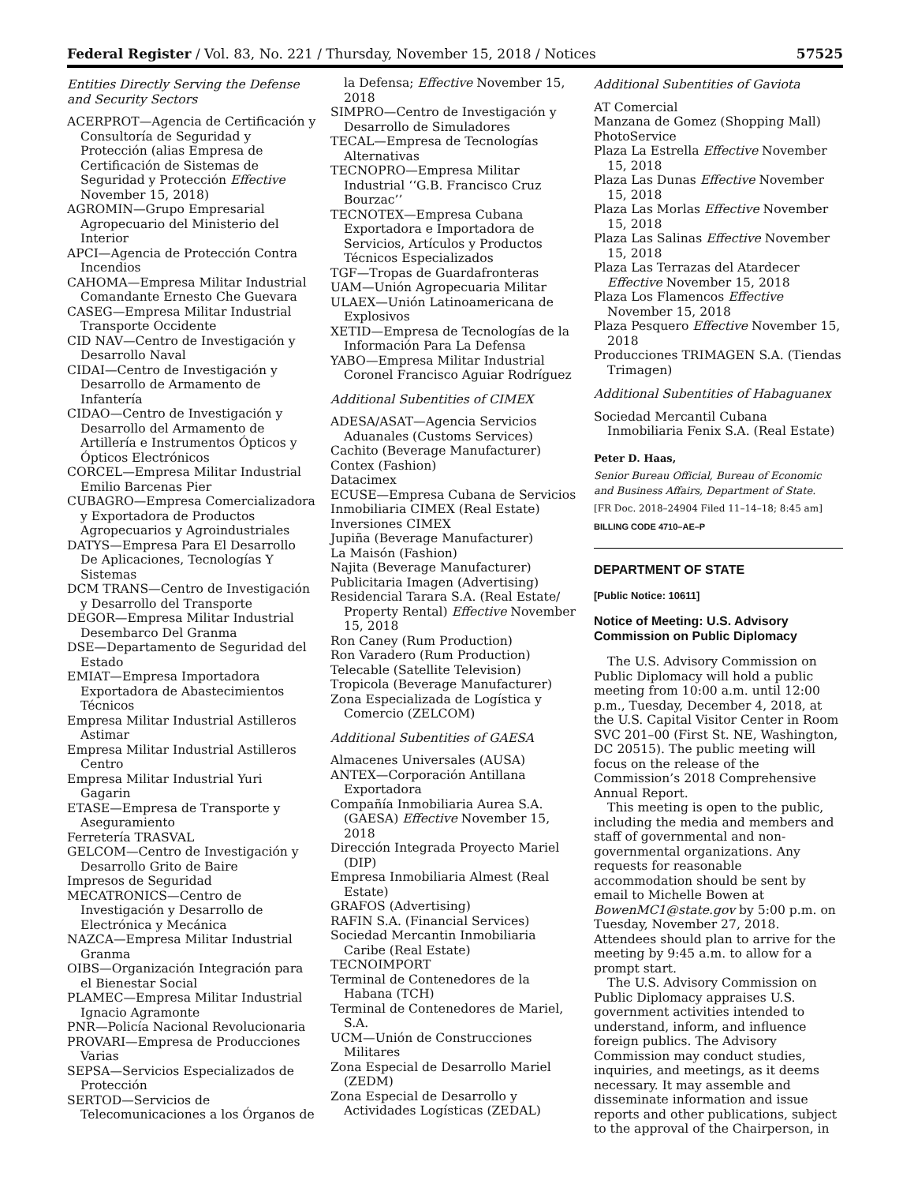Federal Register / Vol. 83, No. 221 / Thursday, November 15, 2018 / Notices 57525
Entities Directly Serving the Defense and Security Sectors
ACERPROT—Agencia de Certificación y Consultoría de Seguridad y Protección (alias Empresa de Certificación de Sistemas de Seguridad y Protección Effective November 15, 2018)
AGROMIN—Grupo Empresarial Agropecuario del Ministerio del Interior
APCI—Agencia de Protección Contra Incendios
CAHOMA—Empresa Militar Industrial Comandante Ernesto Che Guevara
CASEG—Empresa Militar Industrial Transporte Occidente
CID NAV—Centro de Investigación y Desarrollo Naval
CIDAI—Centro de Investigación y Desarrollo de Armamento de Infantería
CIDAO—Centro de Investigación y Desarrollo del Armamento de Artillería e Instrumentos Ópticos y Ópticos Electrónicos
CORCEL—Empresa Militar Industrial Emilio Barcenas Pier
CUBAGRO—Empresa Comercializadora y Exportadora de Productos Agropecuarios y Agroindustriales
DATYS—Empresa Para El Desarrollo De Aplicaciones, Tecnologías Y Sistemas
DCM TRANS—Centro de Investigación y Desarrollo del Transporte
DEGOR—Empresa Militar Industrial Desembarco Del Granma
DSE—Departamento de Seguridad del Estado
EMIAT—Empresa Importadora Exportadora de Abastecimientos Técnicos
Empresa Militar Industrial Astilleros Astimar
Empresa Militar Industrial Astilleros Centro
Empresa Militar Industrial Yuri Gagarin
ETASE—Empresa de Transporte y Aseguramiento
Ferretería TRASVAL
GELCOM—Centro de Investigación y Desarrollo Grito de Baire
Impresos de Seguridad
MECATRONICS—Centro de Investigación y Desarrollo de Electrónica y Mecánica
NAZCA—Empresa Militar Industrial Granma
OIBS—Organización Integración para el Bienestar Social
PLAMEC—Empresa Militar Industrial Ignacio Agramonte
PNR—Policía Nacional Revolucionaria
PROVARI—Empresa de Producciones Varias
SEPSA—Servicios Especializados de Protección
SERTOD—Servicios de Telecomunicaciones a los Órganos de
la Defensa; Effective November 15, 2018
SIMPRO—Centro de Investigación y Desarrollo de Simuladores
TECAL—Empresa de Tecnologías Alternativas
TECNOPRO—Empresa Militar Industrial ‘‘G.B. Francisco Cruz Bourzac’’
TECNOTEX—Empresa Cubana Exportadora e Importadora de Servicios, Artículos y Productos Técnicos Especializados
TGF—Tropas de Guardafronteras
UAM—Unión Agropecuaria Militar
ULAEX—Unión Latinoamericana de Explosivos
XETID—Empresa de Tecnologías de la Información Para La Defensa
YABO—Empresa Militar Industrial Coronel Francisco Aguiar Rodríguez
Additional Subentities of CIMEX
ADESA/ASAT—Agencia Servicios Aduanales (Customs Services)
Cachito (Beverage Manufacturer)
Contex (Fashion)
Datacimex
ECUSE—Empresa Cubana de Servicios
Inmobiliaria CIMEX (Real Estate)
Inversiones CIMEX
Jupiña (Beverage Manufacturer)
La Maisón (Fashion)
Najita (Beverage Manufacturer)
Publicitaria Imagen (Advertising)
Residencial Tarara S.A. (Real Estate/ Property Rental) Effective November 15, 2018
Ron Caney (Rum Production)
Ron Varadero (Rum Production)
Telecable (Satellite Television)
Tropicola (Beverage Manufacturer)
Zona Especializada de Logística y Comercio (ZELCOM)
Additional Subentities of GAESA
Almacenes Universales (AUSA)
ANTEX—Corporación Antillana Exportadora
Compañía Inmobiliaria Aurea S.A. (GAESA) Effective November 15, 2018
Dirección Integrada Proyecto Mariel (DIP)
Empresa Inmobiliaria Almest (Real Estate)
GRAFOS (Advertising)
RAFIN S.A. (Financial Services)
Sociedad Mercantin Inmobiliaria Caribe (Real Estate)
TECNOIMPORT
Terminal de Contenedores de la Habana (TCH)
Terminal de Contenedores de Mariel, S.A.
UCM—Unión de Construcciones Militares
Zona Especial de Desarrollo Mariel (ZEDM)
Zona Especial de Desarrollo y Actividades Logísticas (ZEDAL)
Additional Subentities of Gaviota
AT Comercial
Manzana de Gomez (Shopping Mall)
PhotoService
Plaza La Estrella Effective November 15, 2018
Plaza Las Dunas Effective November 15, 2018
Plaza Las Morlas Effective November 15, 2018
Plaza Las Salinas Effective November 15, 2018
Plaza Las Terrazas del Atardecer Effective November 15, 2018
Plaza Los Flamencos Effective November 15, 2018
Plaza Pesquero Effective November 15, 2018
Producciones TRIMAGEN S.A. (Tiendas Trimagen)
Additional Subentities of Habaguanex
Sociedad Mercantil Cubana Inmobiliaria Fenix S.A. (Real Estate)
Peter D. Haas,
Senior Bureau Official, Bureau of Economic and Business Affairs, Department of State.
[FR Doc. 2018–24904 Filed 11–14–18; 8:45 am]
BILLING CODE 4710–AE–P
DEPARTMENT OF STATE
[Public Notice: 10611]
Notice of Meeting: U.S. Advisory Commission on Public Diplomacy
The U.S. Advisory Commission on Public Diplomacy will hold a public meeting from 10:00 a.m. until 12:00 p.m., Tuesday, December 4, 2018, at the U.S. Capital Visitor Center in Room SVC 201–00 (First St. NE, Washington, DC 20515). The public meeting will focus on the release of the Commission’s 2018 Comprehensive Annual Report.
This meeting is open to the public, including the media and members and staff of governmental and non-governmental organizations. Any requests for reasonable accommodation should be sent by email to Michelle Bowen at BowenMC1@state.gov by 5:00 p.m. on Tuesday, November 27, 2018. Attendees should plan to arrive for the meeting by 9:45 a.m. to allow for a prompt start.
The U.S. Advisory Commission on Public Diplomacy appraises U.S. government activities intended to understand, inform, and influence foreign publics. The Advisory Commission may conduct studies, inquiries, and meetings, as it deems necessary. It may assemble and disseminate information and issue reports and other publications, subject to the approval of the Chairperson, in